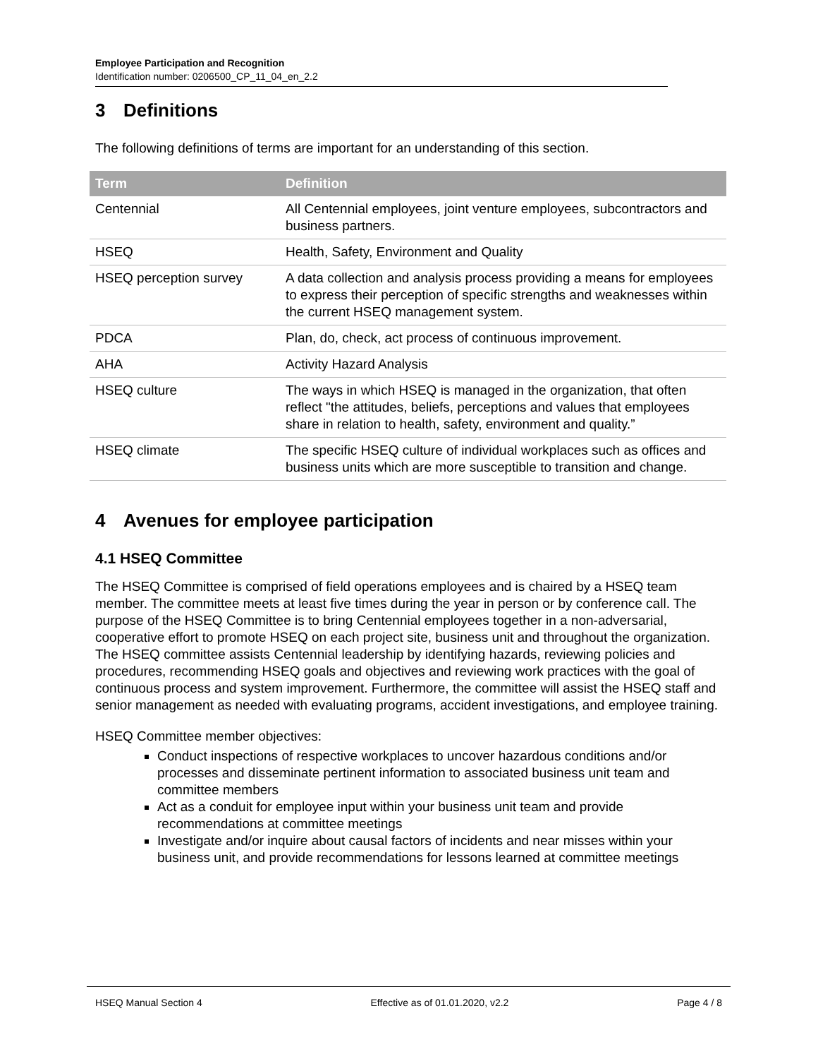Employee Participation and Recognition
Identification number: 0206500_CP_11_04_en_2.2
3 Definitions
The following definitions of terms are important for an understanding of this section.
| Term | Definition |
| --- | --- |
| Centennial | All Centennial employees, joint venture employees, subcontractors and business partners. |
| HSEQ | Health, Safety, Environment and Quality |
| HSEQ perception survey | A data collection and analysis process providing a means for employees to express their perception of specific strengths and weaknesses within the current HSEQ management system. |
| PDCA | Plan, do, check, act process of continuous improvement. |
| AHA | Activity Hazard Analysis |
| HSEQ culture | The ways in which HSEQ is managed in the organization, that often reflect "the attitudes, beliefs, perceptions and values that employees share in relation to health, safety, environment and quality.” |
| HSEQ climate | The specific HSEQ culture of individual workplaces such as offices and business units which are more susceptible to transition and change. |
4 Avenues for employee participation
4.1 HSEQ Committee
The HSEQ Committee is comprised of field operations employees and is chaired by a HSEQ team member. The committee meets at least five times during the year in person or by conference call. The purpose of the HSEQ Committee is to bring Centennial employees together in a non-adversarial, cooperative effort to promote HSEQ on each project site, business unit and throughout the organization. The HSEQ committee assists Centennial leadership by identifying hazards, reviewing policies and procedures, recommending HSEQ goals and objectives and reviewing work practices with the goal of continuous process and system improvement. Furthermore, the committee will assist the HSEQ staff and senior management as needed with evaluating programs, accident investigations, and employee training.
HSEQ Committee member objectives:
Conduct inspections of respective workplaces to uncover hazardous conditions and/or processes and disseminate pertinent information to associated business unit team and committee members
Act as a conduit for employee input within your business unit team and provide recommendations at committee meetings
Investigate and/or inquire about causal factors of incidents and near misses within your business unit, and provide recommendations for lessons learned at committee meetings
HSEQ Manual Section 4 Effective as of 01.01.2020, v2.2 Page 4 / 8